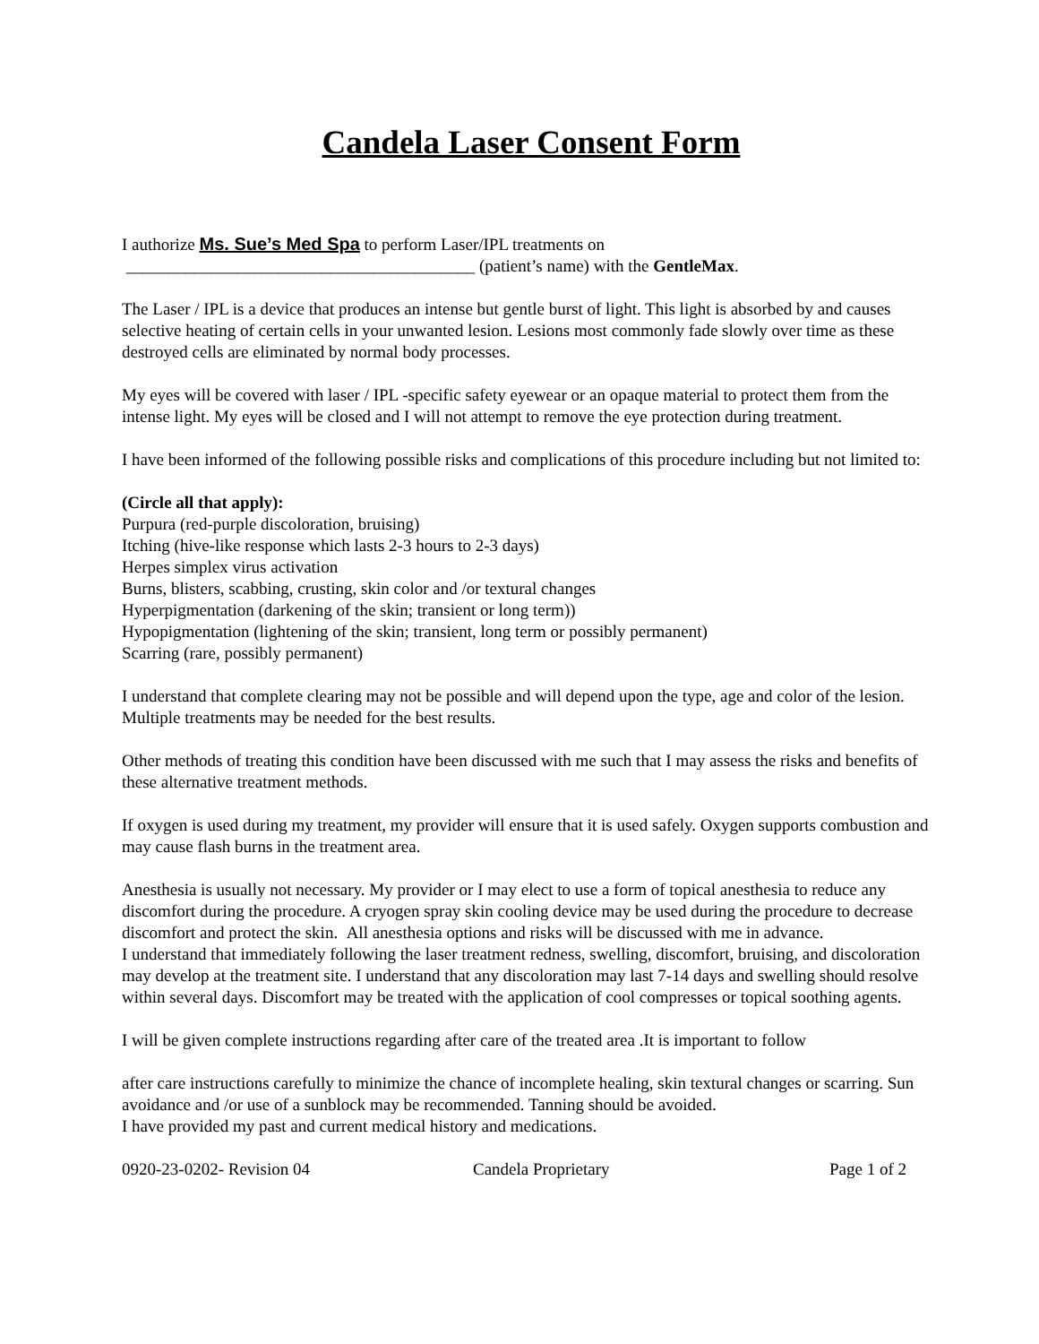Candela Laser Consent Form
I authorize Ms. Sue’s Med Spa to perform Laser/IPL treatments on
_________________________________________ (patient’s name) with the GentleMax.
The Laser / IPL is a device that produces an intense but gentle burst of light. This light is absorbed by and causes selective heating of certain cells in your unwanted lesion. Lesions most commonly fade slowly over time as these destroyed cells are eliminated by normal body processes.
My eyes will be covered with laser / IPL -specific safety eyewear or an opaque material to protect them from the intense light. My eyes will be closed and I will not attempt to remove the eye protection during treatment.
I have been informed of the following possible risks and complications of this procedure including but not limited to:
(Circle all that apply):
Purpura (red-purple discoloration, bruising)
Itching (hive-like response which lasts 2-3 hours to 2-3 days)
Herpes simplex virus activation
Burns, blisters, scabbing, crusting, skin color and /or textural changes
Hyperpigmentation (darkening of the skin; transient or long term))
Hypopigmentation (lightening of the skin; transient, long term or possibly permanent)
Scarring (rare, possibly permanent)
I understand that complete clearing may not be possible and will depend upon the type, age and color of the lesion. Multiple treatments may be needed for the best results.
Other methods of treating this condition have been discussed with me such that I may assess the risks and benefits of these alternative treatment methods.
If oxygen is used during my treatment, my provider will ensure that it is used safely. Oxygen supports combustion and may cause flash burns in the treatment area.
Anesthesia is usually not necessary. My provider or I may elect to use a form of topical anesthesia to reduce any discomfort during the procedure. A cryogen spray skin cooling device may be used during the procedure to decrease discomfort and protect the skin. All anesthesia options and risks will be discussed with me in advance.
I understand that immediately following the laser treatment redness, swelling, discomfort, bruising, and discoloration may develop at the treatment site. I understand that any discoloration may last 7-14 days and swelling should resolve within several days. Discomfort may be treated with the application of cool compresses or topical soothing agents.
I will be given complete instructions regarding after care of the treated area .It is important to follow
after care instructions carefully to minimize the chance of incomplete healing, skin textural changes or scarring. Sun avoidance and /or use of a sunblock may be recommended. Tanning should be avoided.
I have provided my past and current medical history and medications.
0920-23-0202- Revision 04 Candela Proprietary Page 1 of 2